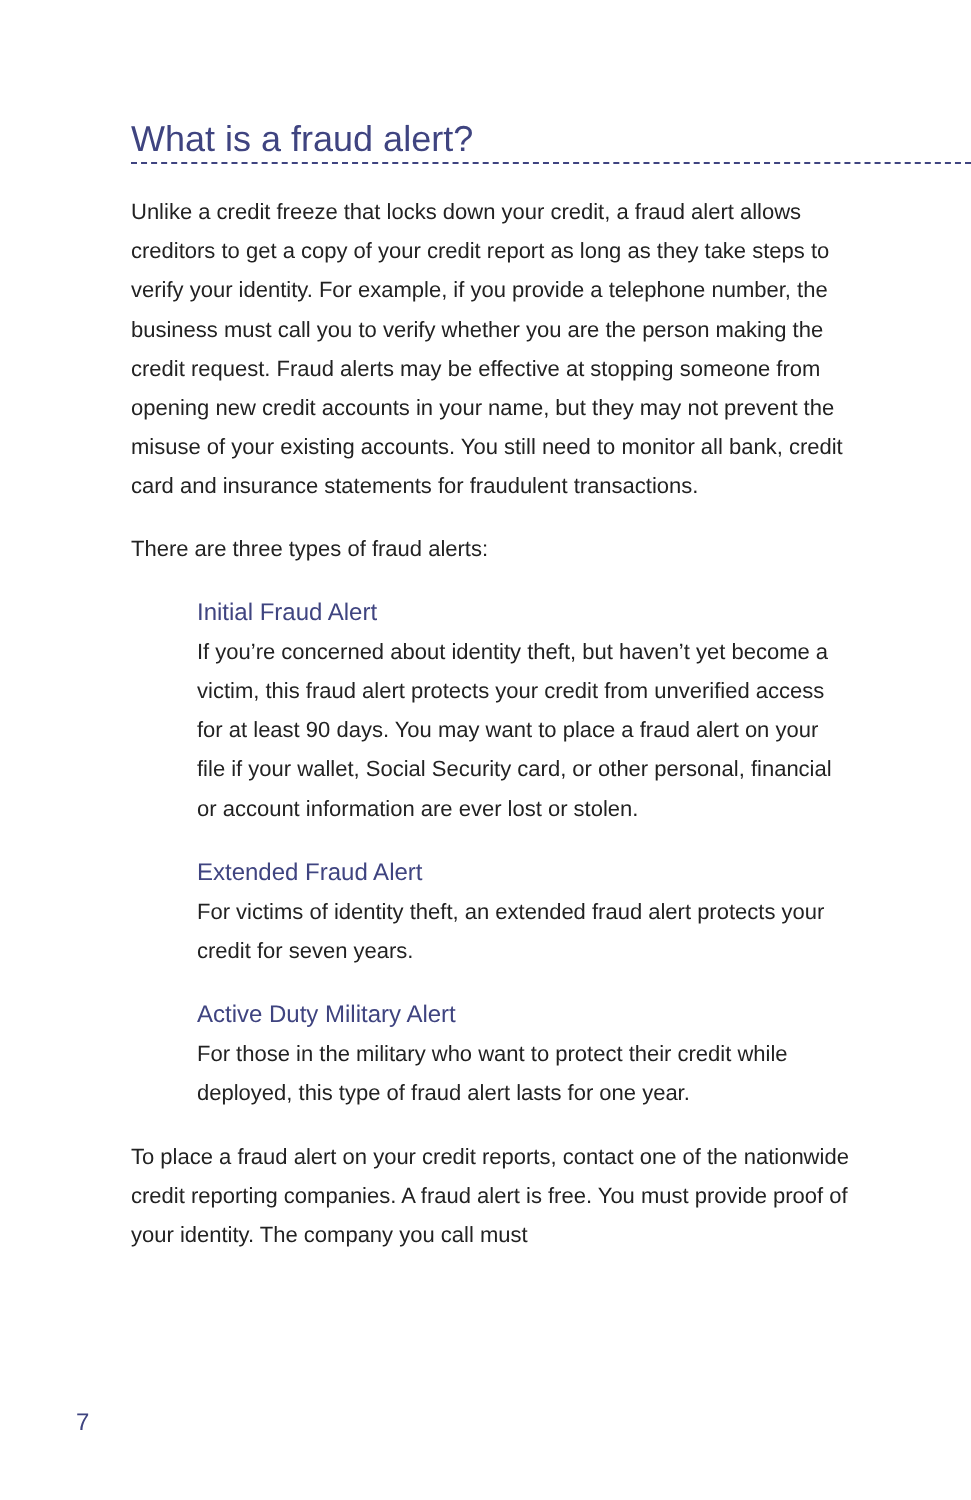What is a fraud alert?
Unlike a credit freeze that locks down your credit, a fraud alert allows creditors to get a copy of your credit report as long as they take steps to verify your identity. For example, if you provide a telephone number, the business must call you to verify whether you are the person making the credit request. Fraud alerts may be effective at stopping someone from opening new credit accounts in your name, but they may not prevent the misuse of your existing accounts. You still need to monitor all bank, credit card and insurance statements for fraudulent transactions.
There are three types of fraud alerts:
Initial Fraud Alert
If you’re concerned about identity theft, but haven’t yet become a victim, this fraud alert protects your credit from unverified access for at least 90 days. You may want to place a fraud alert on your file if your wallet, Social Security card, or other personal, financial or account information are ever lost or stolen.
Extended Fraud Alert
For victims of identity theft, an extended fraud alert protects your credit for seven years.
Active Duty Military Alert
For those in the military who want to protect their credit while deployed, this type of fraud alert lasts for one year.
To place a fraud alert on your credit reports, contact one of the nationwide credit reporting companies. A fraud alert is free. You must provide proof of your identity. The company you call must
7